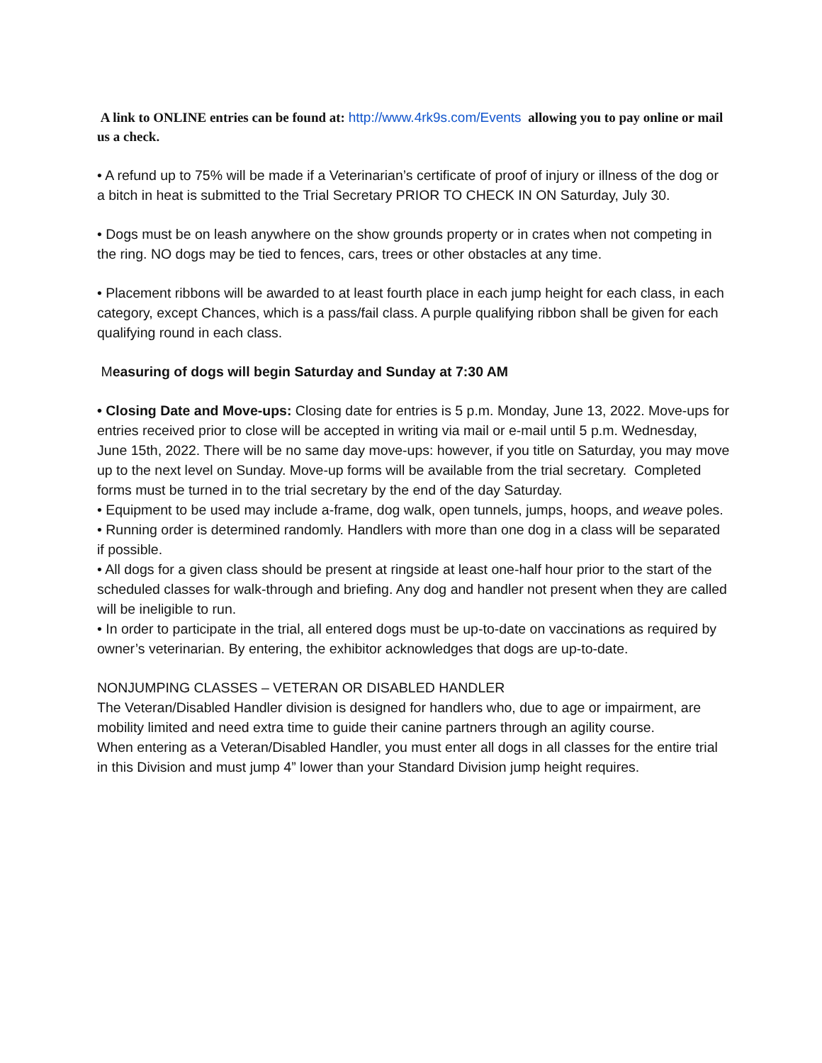A link to ONLINE entries can be found at: http://www.4rk9s.com/Events allowing you to pay online or mail us a check.
• A refund up to 75% will be made if a Veterinarian’s certificate of proof of injury or illness of the dog or a bitch in heat is submitted to the Trial Secretary PRIOR TO CHECK IN ON Saturday, July 30.
• Dogs must be on leash anywhere on the show grounds property or in crates when not competing in the ring. NO dogs may be tied to fences, cars, trees or other obstacles at any time.
• Placement ribbons will be awarded to at least fourth place in each jump height for each class, in each category, except Chances, which is a pass/fail class. A purple qualifying ribbon shall be given for each qualifying round in each class.
Measuring of dogs will begin Saturday and Sunday at 7:30 AM
• Closing Date and Move-ups: Closing date for entries is 5 p.m. Monday, June 13, 2022. Move-ups for entries received prior to close will be accepted in writing via mail or e-mail until 5 p.m. Wednesday, June 15th, 2022. There will be no same day move-ups: however, if you title on Saturday, you may move up to the next level on Sunday. Move-up forms will be available from the trial secretary. Completed forms must be turned in to the trial secretary by the end of the day Saturday.
• Equipment to be used may include a-frame, dog walk, open tunnels, jumps, hoops, and weave poles.
• Running order is determined randomly. Handlers with more than one dog in a class will be separated if possible.
• All dogs for a given class should be present at ringside at least one-half hour prior to the start of the scheduled classes for walk-through and briefing. Any dog and handler not present when they are called will be ineligible to run.
• In order to participate in the trial, all entered dogs must be up-to-date on vaccinations as required by owner’s veterinarian. By entering, the exhibitor acknowledges that dogs are up-to-date.
NONJUMPING CLASSES – VETERAN OR DISABLED HANDLER
The Veteran/Disabled Handler division is designed for handlers who, due to age or impairment, are mobility limited and need extra time to guide their canine partners through an agility course.
When entering as a Veteran/Disabled Handler, you must enter all dogs in all classes for the entire trial in this Division and must jump 4” lower than your Standard Division jump height requires.